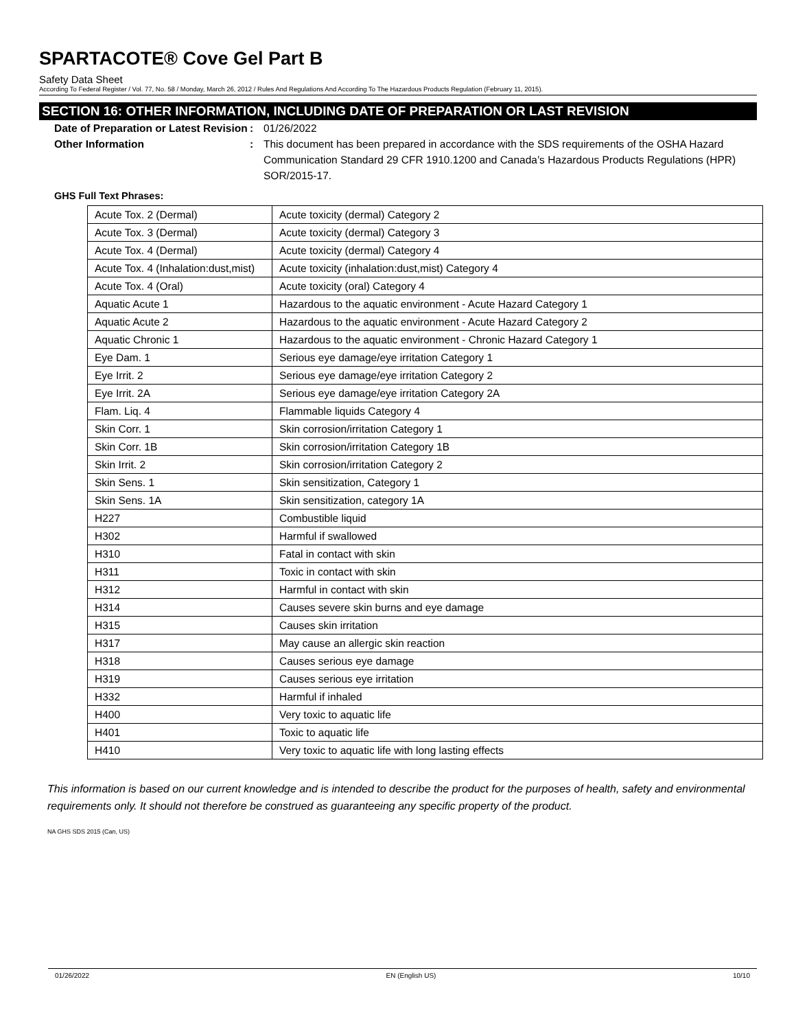SPARTACOTE® Cove Gel Part B
Safety Data Sheet
According To Federal Register / Vol. 77, No. 58 / Monday, March 26, 2012 / Rules And Regulations And According To The Hazardous Products Regulation (February 11, 2015).
SECTION 16: OTHER INFORMATION, INCLUDING DATE OF PREPARATION OR LAST REVISION
Date of Preparation or Latest Revision
: 01/26/2022
Other Information : This document has been prepared in accordance with the SDS requirements of the OSHA Hazard Communication Standard 29 CFR 1910.1200 and Canada’s Hazardous Products Regulations (HPR) SOR/2015-17.
GHS Full Text Phrases:
| Acute Tox. 2 (Dermal) | Acute toxicity (dermal) Category 2 |
| Acute Tox. 3 (Dermal) | Acute toxicity (dermal) Category 3 |
| Acute Tox. 4 (Dermal) | Acute toxicity (dermal) Category 4 |
| Acute Tox. 4 (Inhalation:dust,mist) | Acute toxicity (inhalation:dust,mist) Category 4 |
| Acute Tox. 4 (Oral) | Acute toxicity (oral) Category 4 |
| Aquatic Acute 1 | Hazardous to the aquatic environment - Acute Hazard Category 1 |
| Aquatic Acute 2 | Hazardous to the aquatic environment - Acute Hazard Category 2 |
| Aquatic Chronic 1 | Hazardous to the aquatic environment - Chronic Hazard Category 1 |
| Eye Dam. 1 | Serious eye damage/eye irritation Category 1 |
| Eye Irrit. 2 | Serious eye damage/eye irritation Category 2 |
| Eye Irrit. 2A | Serious eye damage/eye irritation Category 2A |
| Flam. Liq. 4 | Flammable liquids Category 4 |
| Skin Corr. 1 | Skin corrosion/irritation Category 1 |
| Skin Corr. 1B | Skin corrosion/irritation Category 1B |
| Skin Irrit. 2 | Skin corrosion/irritation Category 2 |
| Skin Sens. 1 | Skin sensitization, Category 1 |
| Skin Sens. 1A | Skin sensitization, category 1A |
| H227 | Combustible liquid |
| H302 | Harmful if swallowed |
| H310 | Fatal in contact with skin |
| H311 | Toxic in contact with skin |
| H312 | Harmful in contact with skin |
| H314 | Causes severe skin burns and eye damage |
| H315 | Causes skin irritation |
| H317 | May cause an allergic skin reaction |
| H318 | Causes serious eye damage |
| H319 | Causes serious eye irritation |
| H332 | Harmful if inhaled |
| H400 | Very toxic to aquatic life |
| H401 | Toxic to aquatic life |
| H410 | Very toxic to aquatic life with long lasting effects |
This information is based on our current knowledge and is intended to describe the product for the purposes of health, safety and environmental requirements only. It should not therefore be construed as guaranteeing any specific property of the product.
NA GHS SDS 2015 (Can, US)
01/26/2022 EN (English US) 10/10